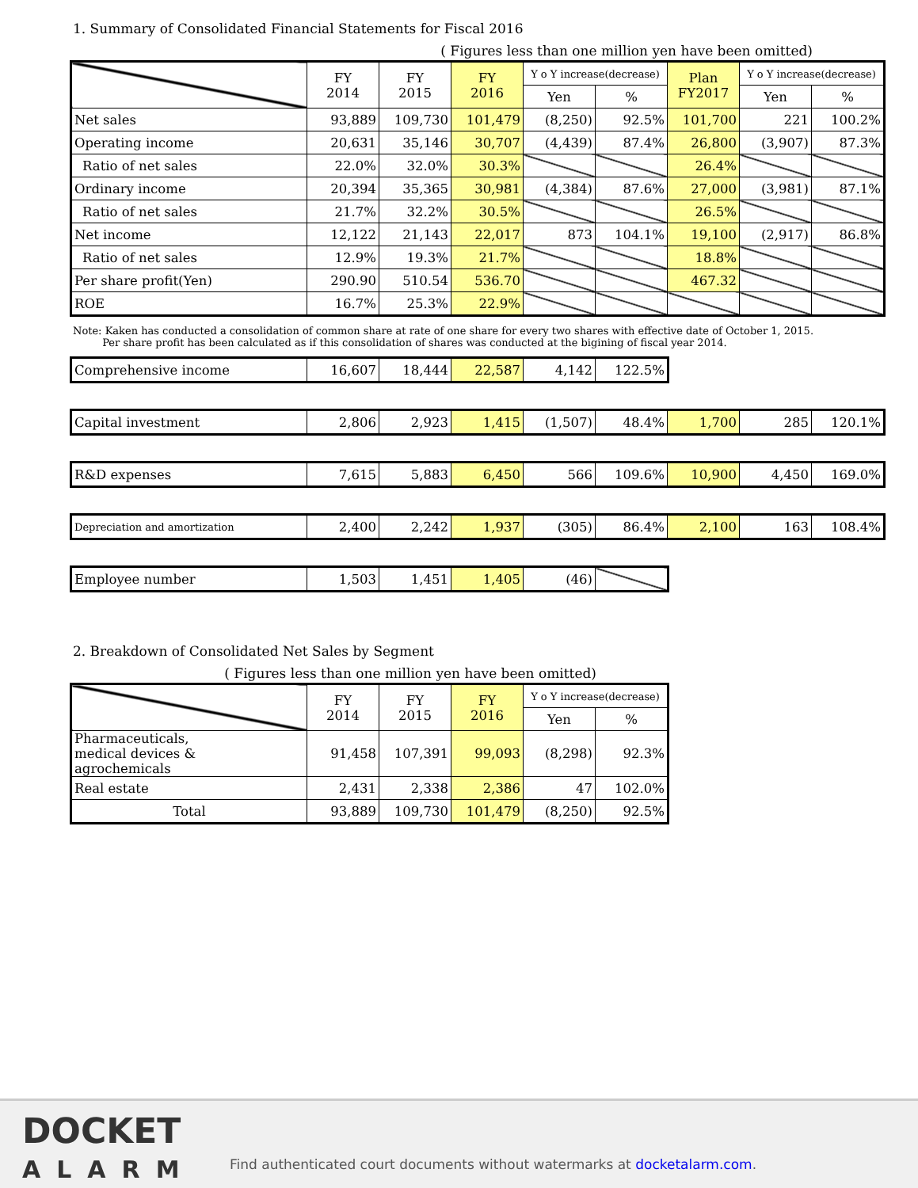1. Summary of Consolidated Financial Statements for Fiscal 2016
( Figures less than one million yen have been omitted)
| | FY 2014 | FY 2015 | FY 2016 | Y o Y increase(decrease) | | Plan FY2017 | Y o Y increase(decrease) | |
| --- | --- | --- | --- | --- | --- | --- | --- | --- |
| | | | | Yen | % | | Yen | % |
| Net sales | 93,889 | 109,730 | 101,479 | (8,250) | 92.5% | 101,700 | 221 | 100.2% |
| Operating income | 20,631 | 35,146 | 30,707 | (4,439) | 87.4% | 26,800 | (3,907) | 87.3% |
| Ratio of net sales | 22.0% | 32.0% | 30.3% | | | 26.4% | | |
| Ordinary income | 20,394 | 35,365 | 30,981 | (4,384) | 87.6% | 27,000 | (3,981) | 87.1% |
| Ratio of net sales | 21.7% | 32.2% | 30.5% | | | 26.5% | | |
| Net income | 12,122 | 21,143 | 22,017 | 873 | 104.1% | 19,100 | (2,917) | 86.8% |
| Ratio of net sales | 12.9% | 19.3% | 21.7% | | | 18.8% | | |
| Per share profit(Yen) | 290.90 | 510.54 | 536.70 | | | 467.32 | | |
| ROE | 16.7% | 25.3% | 22.9% | | | | | |
Note: Kaken has conducted a consolidation of common share at rate of one share for every two shares with effective date of October 1, 2015.
Per share profit has been calculated as if this consolidation of shares was conducted at the bigining of fiscal year 2014.
| Comprehensive income | 16,607 | 18,444 | 22,587 | 4,142 | 122.5% |
| Capital investment | 2,806 | 2,923 | 1,415 | (1,507) | 48.4% | 1,700 | 285 | 120.1% |
| R&D expenses | 7,615 | 5,883 | 6,450 | 566 | 109.6% | 10,900 | 4,450 | 169.0% |
| Depreciation and amortization | 2,400 | 2,242 | 1,937 | (305) | 86.4% | 2,100 | 163 | 108.4% |
| Employee number | 1,503 | 1,451 | 1,405 | (46) | |
2. Breakdown of Consolidated Net Sales by Segment
( Figures less than one million yen have been omitted)
| | FY 2014 | FY 2015 | FY 2016 | Y o Y increase(decrease) | |
| --- | --- | --- | --- | --- | --- |
| | | | | Yen | % |
| Pharmaceuticals, medical devices & agrochemicals | 91,458 | 107,391 | 99,093 | (8,298) | 92.3% |
| Real estate | 2,431 | 2,338 | 2,386 | 47 | 102.0% |
| Total | 93,889 | 109,730 | 101,479 | (8,250) | 92.5% |
DOCKET
ALARM
Find authenticated court documents without watermarks at docketalarm.com.